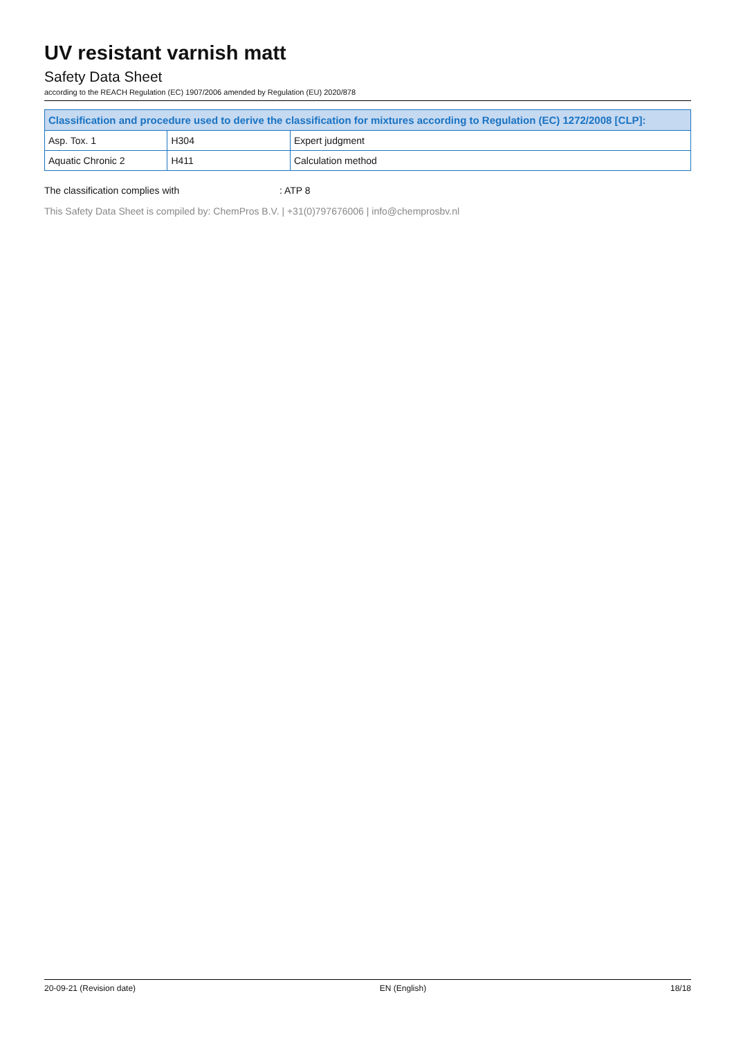UV resistant varnish matt
Safety Data Sheet
according to the REACH Regulation (EC) 1907/2006 amended by Regulation (EU) 2020/878
| Classification and procedure used to derive the classification for mixtures according to Regulation (EC) 1272/2008 [CLP]: | | |
| --- | --- | --- |
| Asp. Tox. 1 | H304 | Expert judgment |
| Aquatic Chronic 2 | H411 | Calculation method |
The classification complies with: ATP 8
This Safety Data Sheet is compiled by: ChemPros B.V. | +31(0)797676006 | info@chemprosbv.nl
20-09-21 (Revision date) EN (English) 18/18